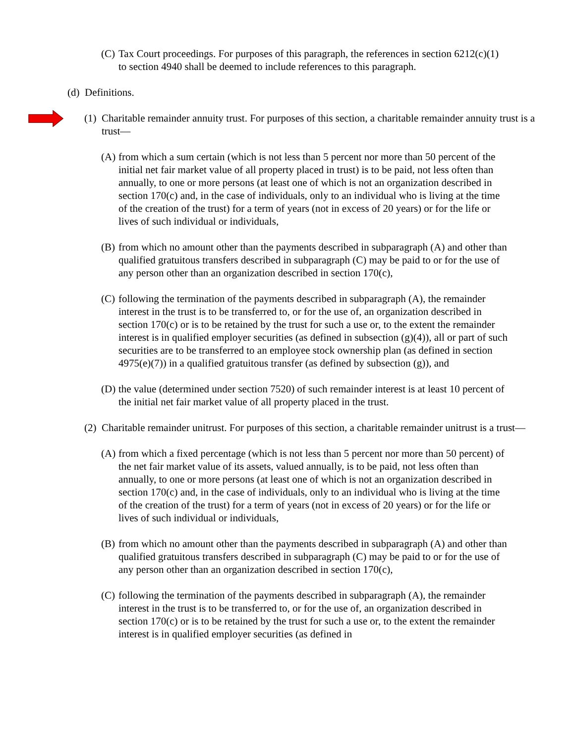(C) Tax Court proceedings. For purposes of this paragraph, the references in section 6212(c)(1) to section 4940 shall be deemed to include references to this paragraph.
(d) Definitions.
(1) Charitable remainder annuity trust. For purposes of this section, a charitable remainder annuity trust is a trust—
(A) from which a sum certain (which is not less than 5 percent nor more than 50 percent of the initial net fair market value of all property placed in trust) is to be paid, not less often than annually, to one or more persons (at least one of which is not an organization described in section 170(c) and, in the case of individuals, only to an individual who is living at the time of the creation of the trust) for a term of years (not in excess of 20 years) or for the life or lives of such individual or individuals,
(B) from which no amount other than the payments described in subparagraph (A) and other than qualified gratuitous transfers described in subparagraph (C) may be paid to or for the use of any person other than an organization described in section 170(c),
(C) following the termination of the payments described in subparagraph (A), the remainder interest in the trust is to be transferred to, or for the use of, an organization described in section 170(c) or is to be retained by the trust for such a use or, to the extent the remainder interest is in qualified employer securities (as defined in subsection (g)(4)), all or part of such securities are to be transferred to an employee stock ownership plan (as defined in section 4975(e)(7)) in a qualified gratuitous transfer (as defined by subsection (g)), and
(D) the value (determined under section 7520) of such remainder interest is at least 10 percent of the initial net fair market value of all property placed in the trust.
(2) Charitable remainder unitrust. For purposes of this section, a charitable remainder unitrust is a trust—
(A) from which a fixed percentage (which is not less than 5 percent nor more than 50 percent) of the net fair market value of its assets, valued annually, is to be paid, not less often than annually, to one or more persons (at least one of which is not an organization described in section 170(c) and, in the case of individuals, only to an individual who is living at the time of the creation of the trust) for a term of years (not in excess of 20 years) or for the life or lives of such individual or individuals,
(B) from which no amount other than the payments described in subparagraph (A) and other than qualified gratuitous transfers described in subparagraph (C) may be paid to or for the use of any person other than an organization described in section 170(c),
(C) following the termination of the payments described in subparagraph (A), the remainder interest in the trust is to be transferred to, or for the use of, an organization described in section 170(c) or is to be retained by the trust for such a use or, to the extent the remainder interest is in qualified employer securities (as defined in